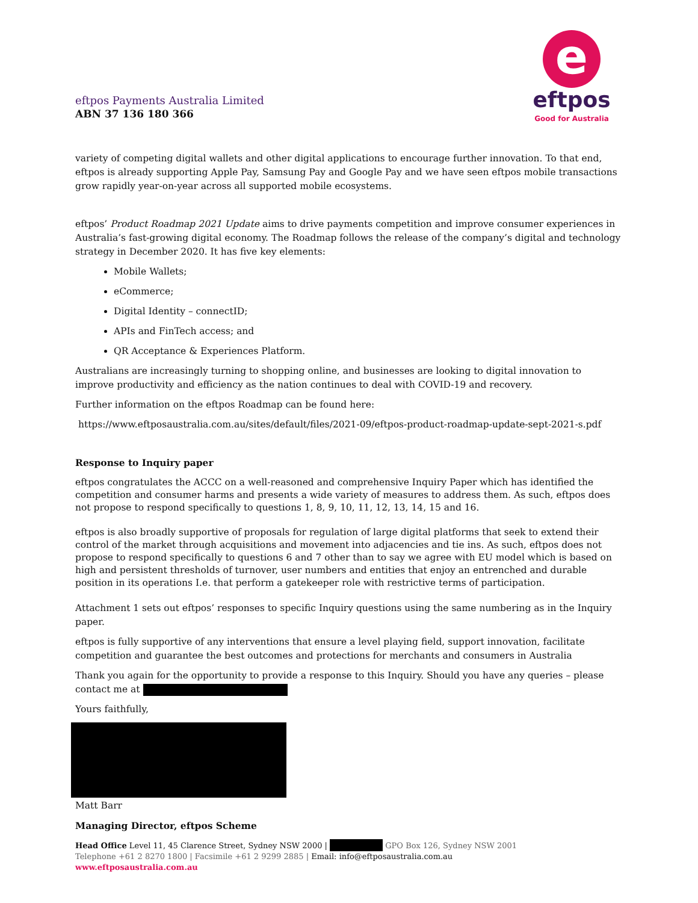e
eftpos
Good for Australia
eftpos Payments Australia Limited
ABN 37 136 180 366
variety of competing digital wallets and other digital applications to encourage further innovation. To that end, eftpos is already supporting Apple Pay, Samsung Pay and Google Pay and we have seen eftpos mobile transactions grow rapidly year-on-year across all supported mobile ecosystems.
eftpos’ Product Roadmap 2021 Update aims to drive payments competition and improve consumer experiences in Australia’s fast-growing digital economy. The Roadmap follows the release of the company’s digital and technology strategy in December 2020. It has five key elements:
Mobile Wallets;
eCommerce;
Digital Identity – connectID;
APIs and FinTech access; and
QR Acceptance & Experiences Platform.
Australians are increasingly turning to shopping online, and businesses are looking to digital innovation to improve productivity and efficiency as the nation continues to deal with COVID-19 and recovery.
Further information on the eftpos Roadmap can be found here:
https://www.eftposaustralia.com.au/sites/default/files/2021-09/eftpos-product-roadmap-update-sept-2021-s.pdf
Response to Inquiry paper
eftpos congratulates the ACCC on a well-reasoned and comprehensive Inquiry Paper which has identified the competition and consumer harms and presents a wide variety of measures to address them. As such, eftpos does not propose to respond specifically to questions 1, 8, 9, 10, 11, 12, 13, 14, 15 and 16.
eftpos is also broadly supportive of proposals for regulation of large digital platforms that seek to extend their control of the market through acquisitions and movement into adjacencies and tie ins. As such, eftpos does not propose to respond specifically to questions 6 and 7 other than to say we agree with EU model which is based on high and persistent thresholds of turnover, user numbers and entities that enjoy an entrenched and durable position in its operations I.e. that perform a gatekeeper role with restrictive terms of participation.
Attachment 1 sets out eftpos’ responses to specific Inquiry questions using the same numbering as in the Inquiry paper.
eftpos is fully supportive of any interventions that ensure a level playing field, support innovation, facilitate competition and guarantee the best outcomes and protections for merchants and consumers in Australia
Thank you again for the opportunity to provide a response to this Inquiry. Should you have any queries – please contact me at
Yours faithfully,
Matt Barr
Managing Director, eftpos Scheme
Head Office Level 11, 45 Clarence Street, Sydney NSW 2000 | GPO Box 126, Sydney NSW 2001
Telephone +61 2 8270 1800 | Facsimile +61 2 9299 2885 | Email: info@eftposaustralia.com.au
www.eftposaustralia.com.au